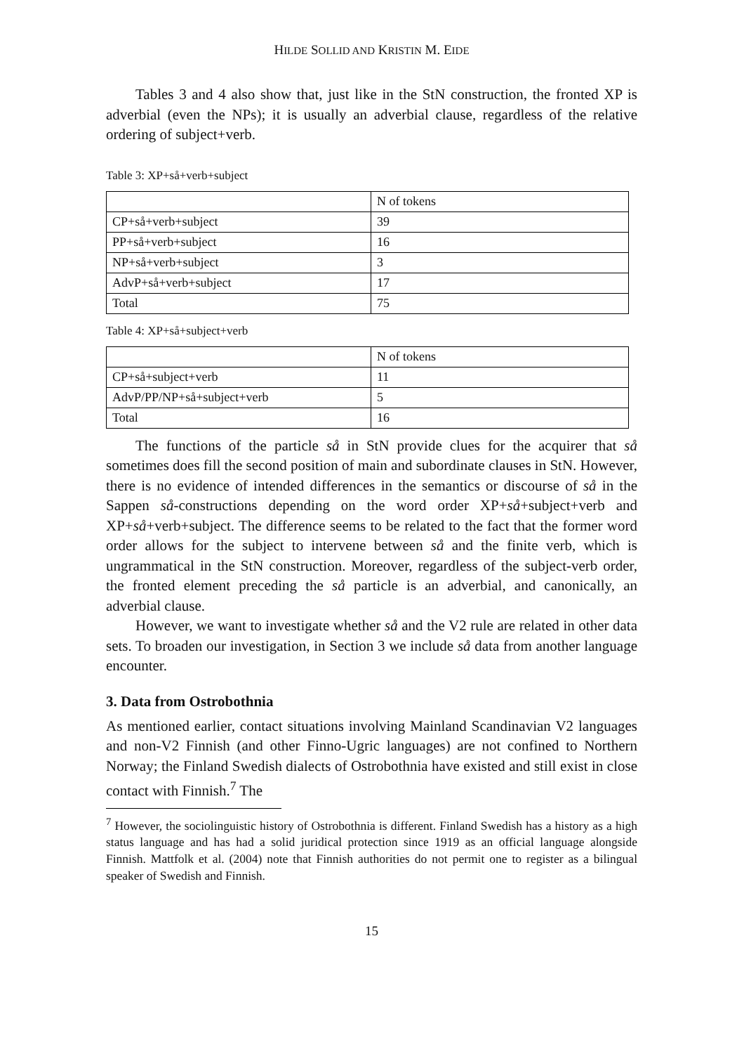HILDE SOLLID AND KRISTIN M. EIDE
Tables 3 and 4 also show that, just like in the StN construction, the fronted XP is adverbial (even the NPs); it is usually an adverbial clause, regardless of the relative ordering of subject+verb.
Table 3: XP+så+verb+subject
| | N of tokens |
| CP+så+verb+subject | 39 |
| PP+så+verb+subject | 16 |
| NP+så+verb+subject | 3 |
| AdvP+så+verb+subject | 17 |
| Total | 75 |
Table 4: XP+så+subject+verb
| | N of tokens |
| CP+så+subject+verb | 11 |
| AdvP/PP/NP+så+subject+verb | 5 |
| Total | 16 |
The functions of the particle så in StN provide clues for the acquirer that så sometimes does fill the second position of main and subordinate clauses in StN. However, there is no evidence of intended differences in the semantics or discourse of så in the Sappen så-constructions depending on the word order XP+så+subject+verb and XP+så+verb+subject. The difference seems to be related to the fact that the former word order allows for the subject to intervene between så and the finite verb, which is ungrammatical in the StN construction. Moreover, regardless of the subject-verb order, the fronted element preceding the så particle is an adverbial, and canonically, an adverbial clause.
However, we want to investigate whether så and the V2 rule are related in other data sets. To broaden our investigation, in Section 3 we include så data from another language encounter.
3. Data from Ostrobothnia
As mentioned earlier, contact situations involving Mainland Scandinavian V2 languages and non-V2 Finnish (and other Finno-Ugric languages) are not confined to Northern Norway; the Finland Swedish dialects of Ostrobothnia have existed and still exist in close contact with Finnish.<sup>7</sup> The
<sup>7</sup> However, the sociolinguistic history of Ostrobothnia is different. Finland Swedish has a history as a high status language and has had a solid juridical protection since 1919 as an official language alongside Finnish. Mattfolk et al. (2004) note that Finnish authorities do not permit one to register as a bilingual speaker of Swedish and Finnish.
15